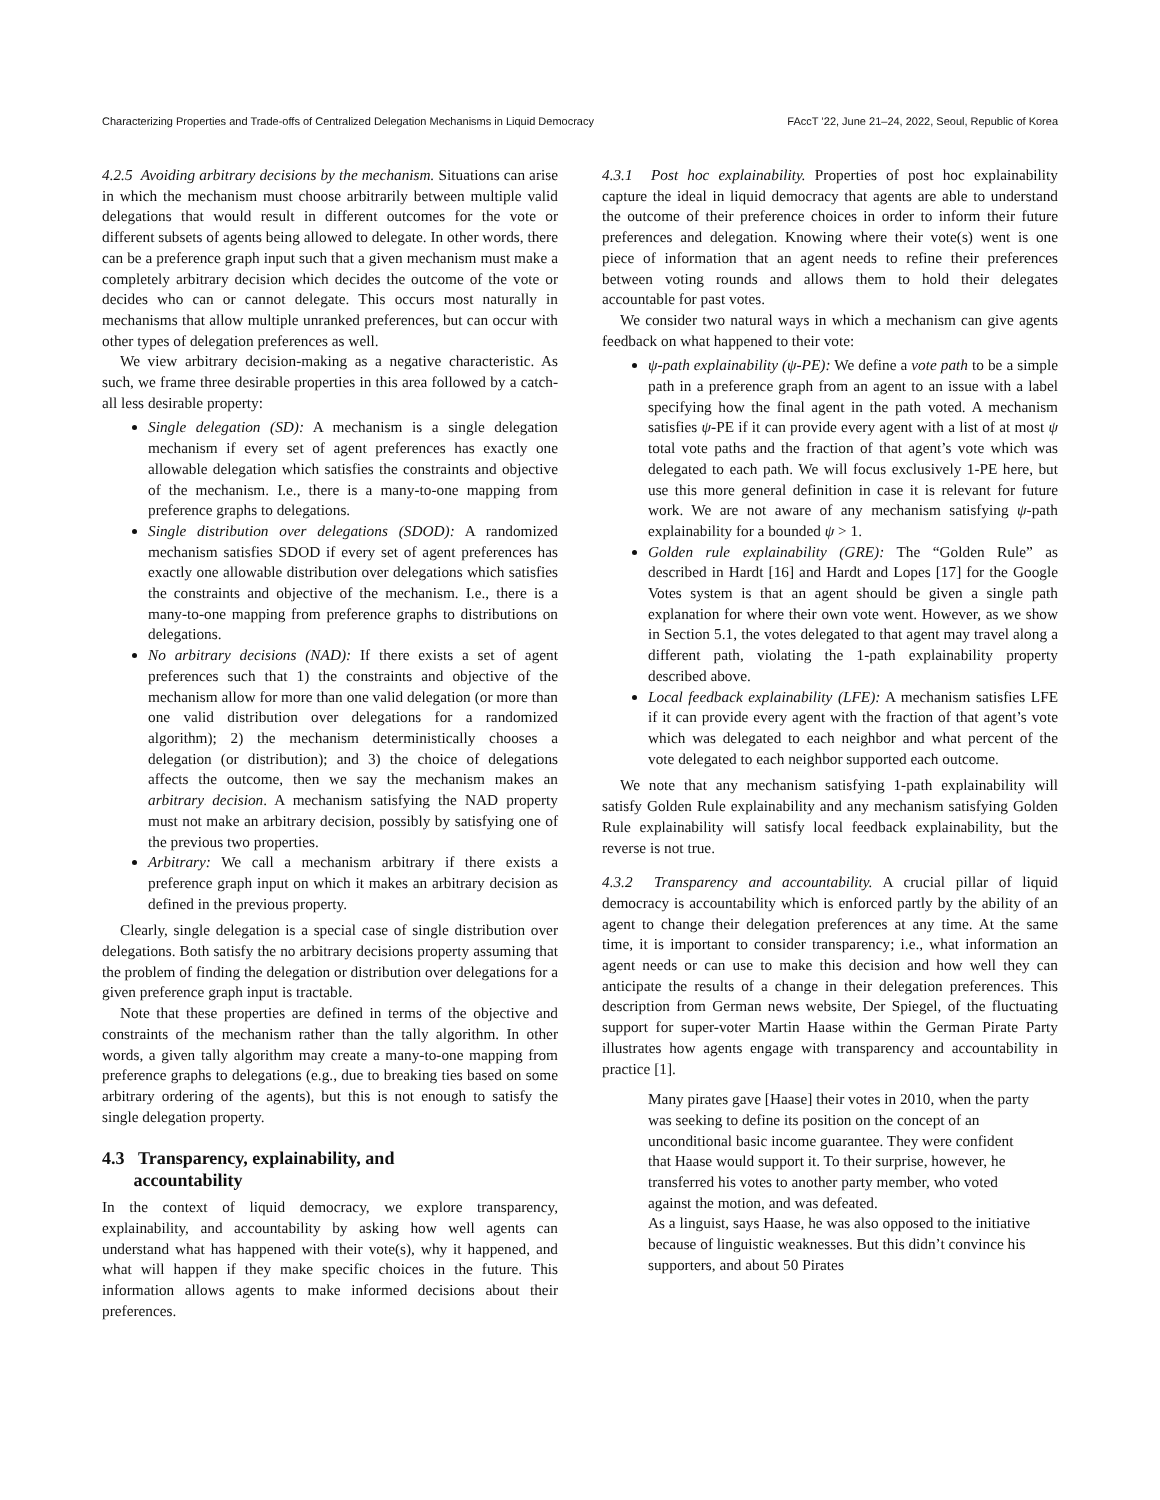Characterizing Properties and Trade-offs of Centralized Delegation Mechanisms in Liquid Democracy FAccT ’22, June 21–24, 2022, Seoul, Republic of Korea
4.2.5 Avoiding arbitrary decisions by the mechanism. Situations can arise in which the mechanism must choose arbitrarily between multiple valid delegations that would result in different outcomes for the vote or different subsets of agents being allowed to delegate. In other words, there can be a preference graph input such that a given mechanism must make a completely arbitrary decision which decides the outcome of the vote or decides who can or cannot delegate. This occurs most naturally in mechanisms that allow multiple unranked preferences, but can occur with other types of delegation preferences as well.
We view arbitrary decision-making as a negative characteristic. As such, we frame three desirable properties in this area followed by a catch-all less desirable property:
Single delegation (SD): A mechanism is a single delegation mechanism if every set of agent preferences has exactly one allowable delegation which satisfies the constraints and objective of the mechanism. I.e., there is a many-to-one mapping from preference graphs to delegations.
Single distribution over delegations (SDOD): A randomized mechanism satisfies SDOD if every set of agent preferences has exactly one allowable distribution over delegations which satisfies the constraints and objective of the mechanism. I.e., there is a many-to-one mapping from preference graphs to distributions on delegations.
No arbitrary decisions (NAD): If there exists a set of agent preferences such that 1) the constraints and objective of the mechanism allow for more than one valid delegation (or more than one valid distribution over delegations for a randomized algorithm); 2) the mechanism deterministically chooses a delegation (or distribution); and 3) the choice of delegations affects the outcome, then we say the mechanism makes an arbitrary decision. A mechanism satisfying the NAD property must not make an arbitrary decision, possibly by satisfying one of the previous two properties.
Arbitrary: We call a mechanism arbitrary if there exists a preference graph input on which it makes an arbitrary decision as defined in the previous property.
Clearly, single delegation is a special case of single distribution over delegations. Both satisfy the no arbitrary decisions property assuming that the problem of finding the delegation or distribution over delegations for a given preference graph input is tractable.
Note that these properties are defined in terms of the objective and constraints of the mechanism rather than the tally algorithm. In other words, a given tally algorithm may create a many-to-one mapping from preference graphs to delegations (e.g., due to breaking ties based on some arbitrary ordering of the agents), but this is not enough to satisfy the single delegation property.
4.3 Transparency, explainability, and
accountability
In the context of liquid democracy, we explore transparency, explainability, and accountability by asking how well agents can understand what has happened with their vote(s), why it happened, and what will happen if they make specific choices in the future. This information allows agents to make informed decisions about their preferences.
4.3.1 Post hoc explainability. Properties of post hoc explainability capture the ideal in liquid democracy that agents are able to understand the outcome of their preference choices in order to inform their future preferences and delegation. Knowing where their vote(s) went is one piece of information that an agent needs to refine their preferences between voting rounds and allows them to hold their delegates accountable for past votes.
We consider two natural ways in which a mechanism can give agents feedback on what happened to their vote:
ψ-path explainability (ψ-PE): We define a vote path to be a simple path in a preference graph from an agent to an issue with a label specifying how the final agent in the path voted. A mechanism satisfies ψ-PE if it can provide every agent with a list of at most ψ total vote paths and the fraction of that agent’s vote which was delegated to each path. We will focus exclusively 1-PE here, but use this more general definition in case it is relevant for future work. We are not aware of any mechanism satisfying ψ-path explainability for a bounded ψ > 1.
Golden rule explainability (GRE): The “Golden Rule” as described in Hardt [16] and Hardt and Lopes [17] for the Google Votes system is that an agent should be given a single path explanation for where their own vote went. However, as we show in Section 5.1, the votes delegated to that agent may travel along a different path, violating the 1-path explainability property described above.
Local feedback explainability (LFE): A mechanism satisfies LFE if it can provide every agent with the fraction of that agent’s vote which was delegated to each neighbor and what percent of the vote delegated to each neighbor supported each outcome.
We note that any mechanism satisfying 1-path explainability will satisfy Golden Rule explainability and any mechanism satisfying Golden Rule explainability will satisfy local feedback explainability, but the reverse is not true.
4.3.2 Transparency and accountability. A crucial pillar of liquid democracy is accountability which is enforced partly by the ability of an agent to change their delegation preferences at any time. At the same time, it is important to consider transparency; i.e., what information an agent needs or can use to make this decision and how well they can anticipate the results of a change in their delegation preferences. This description from German news website, Der Spiegel, of the fluctuating support for super-voter Martin Haase within the German Pirate Party illustrates how agents engage with transparency and accountability in practice [1].
Many pirates gave [Haase] their votes in 2010, when the party was seeking to define its position on the concept of an unconditional basic income guarantee. They were confident that Haase would support it. To their surprise, however, he transferred his votes to another party member, who voted against the motion, and was defeated.
As a linguist, says Haase, he was also opposed to the initiative because of linguistic weaknesses. But this didn’t convince his supporters, and about 50 Pirates